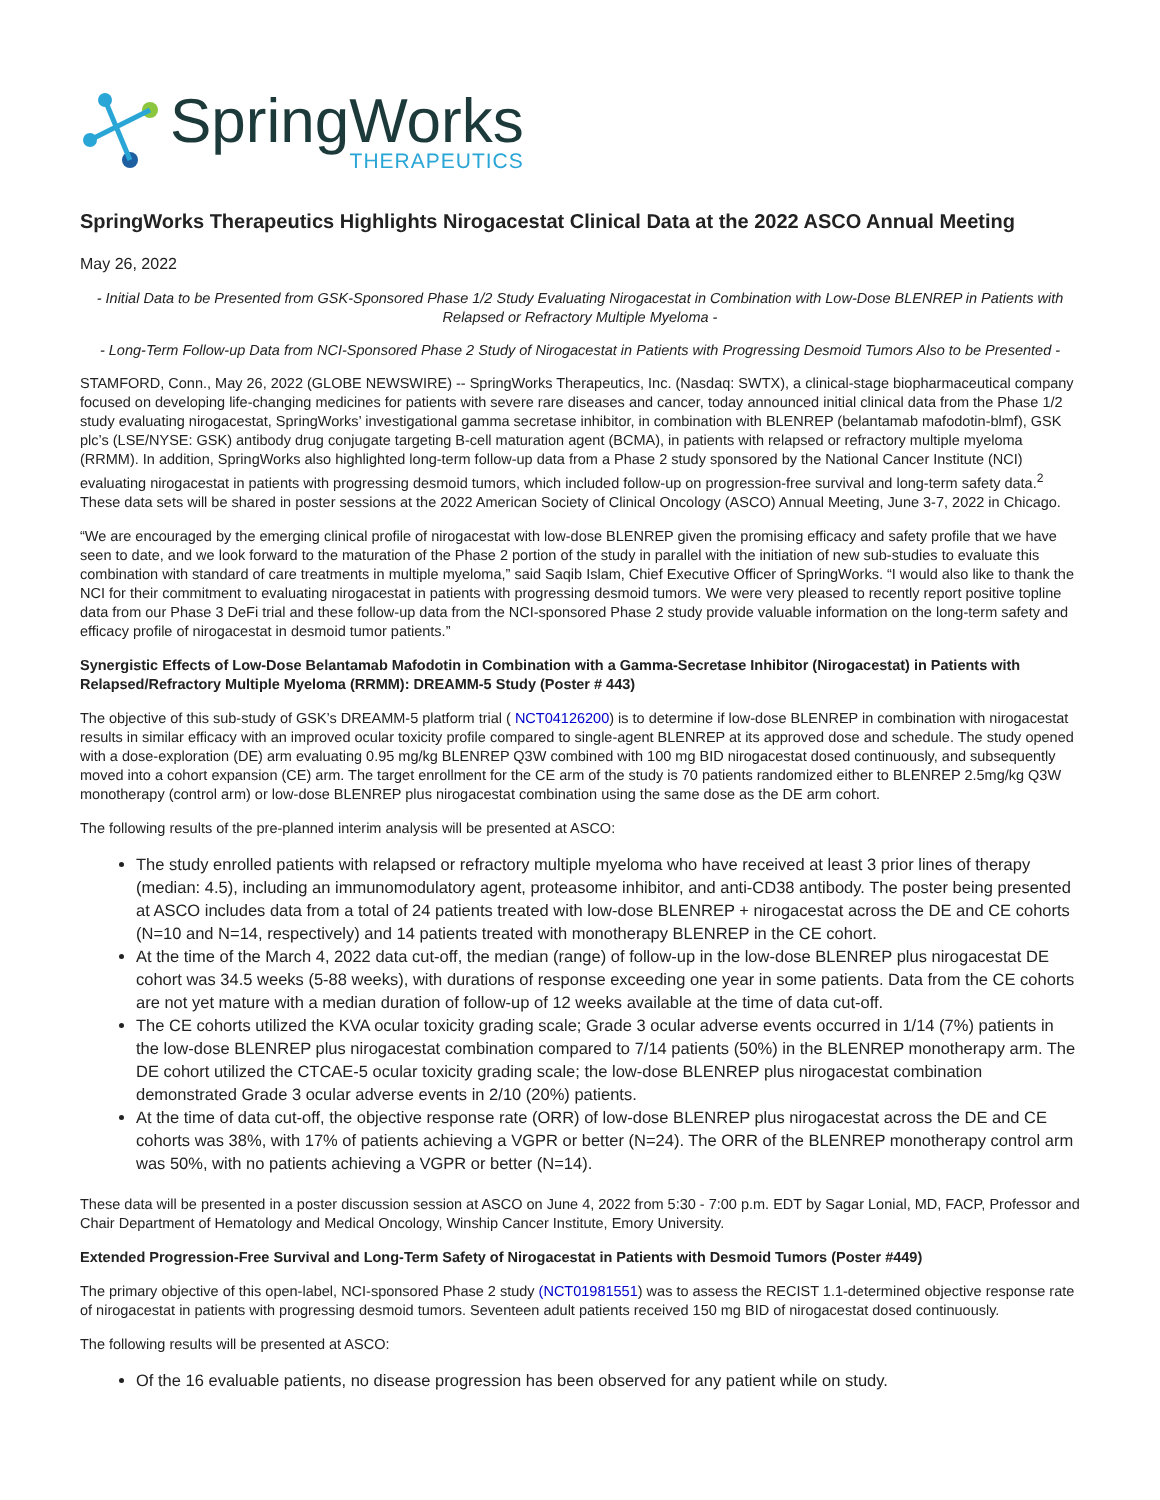SpringWorks
THERAPEUTICS
SpringWorks Therapeutics Highlights Nirogacestat Clinical Data at the 2022 ASCO Annual Meeting
May 26, 2022
- Initial Data to be Presented from GSK-Sponsored Phase 1/2 Study Evaluating Nirogacestat in Combination with Low-Dose BLENREP in Patients with Relapsed or Refractory Multiple Myeloma -
- Long-Term Follow-up Data from NCI-Sponsored Phase 2 Study of Nirogacestat in Patients with Progressing Desmoid Tumors Also to be Presented -
STAMFORD, Conn., May 26, 2022 (GLOBE NEWSWIRE) -- SpringWorks Therapeutics, Inc. (Nasdaq: SWTX), a clinical-stage biopharmaceutical company focused on developing life-changing medicines for patients with severe rare diseases and cancer, today announced initial clinical data from the Phase 1/2 study evaluating nirogacestat, SpringWorks’ investigational gamma secretase inhibitor, in combination with BLENREP (belantamab mafodotin-blmf), GSK plc’s (LSE/NYSE: GSK) antibody drug conjugate targeting B-cell maturation agent (BCMA), in patients with relapsed or refractory multiple myeloma (RRMM). In addition, SpringWorks also highlighted long-term follow-up data from a Phase 2 study sponsored by the National Cancer Institute (NCI) evaluating nirogacestat in patients with progressing desmoid tumors, which included follow-up on progression-free survival and long-term safety data.<sup>2</sup> These data sets will be shared in poster sessions at the 2022 American Society of Clinical Oncology (ASCO) Annual Meeting, June 3-7, 2022 in Chicago.
“We are encouraged by the emerging clinical profile of nirogacestat with low-dose BLENREP given the promising efficacy and safety profile that we have seen to date, and we look forward to the maturation of the Phase 2 portion of the study in parallel with the initiation of new sub-studies to evaluate this combination with standard of care treatments in multiple myeloma,” said Saqib Islam, Chief Executive Officer of SpringWorks. “I would also like to thank the NCI for their commitment to evaluating nirogacestat in patients with progressing desmoid tumors. We were very pleased to recently report positive topline data from our Phase 3 DeFi trial and these follow-up data from the NCI-sponsored Phase 2 study provide valuable information on the long-term safety and efficacy profile of nirogacestat in desmoid tumor patients.”
Synergistic Effects of Low-Dose Belantamab Mafodotin in Combination with a Gamma-Secretase Inhibitor (Nirogacestat) in Patients with Relapsed/Refractory Multiple Myeloma (RRMM): DREAMM-5 Study (Poster # 443)
The objective of this sub-study of GSK’s DREAMM-5 platform trial ( NCT04126200) is to determine if low-dose BLENREP in combination with nirogacestat results in similar efficacy with an improved ocular toxicity profile compared to single-agent BLENREP at its approved dose and schedule. The study opened with a dose-exploration (DE) arm evaluating 0.95 mg/kg BLENREP Q3W combined with 100 mg BID nirogacestat dosed continuously, and subsequently moved into a cohort expansion (CE) arm. The target enrollment for the CE arm of the study is 70 patients randomized either to BLENREP 2.5mg/kg Q3W monotherapy (control arm) or low-dose BLENREP plus nirogacestat combination using the same dose as the DE arm cohort.
The following results of the pre-planned interim analysis will be presented at ASCO:
The study enrolled patients with relapsed or refractory multiple myeloma who have received at least 3 prior lines of therapy (median: 4.5), including an immunomodulatory agent, proteasome inhibitor, and anti-CD38 antibody. The poster being presented at ASCO includes data from a total of 24 patients treated with low-dose BLENREP + nirogacestat across the DE and CE cohorts (N=10 and N=14, respectively) and 14 patients treated with monotherapy BLENREP in the CE cohort.
At the time of the March 4, 2022 data cut-off, the median (range) of follow-up in the low-dose BLENREP plus nirogacestat DE cohort was 34.5 weeks (5-88 weeks), with durations of response exceeding one year in some patients. Data from the CE cohorts are not yet mature with a median duration of follow-up of 12 weeks available at the time of data cut-off.
The CE cohorts utilized the KVA ocular toxicity grading scale; Grade 3 ocular adverse events occurred in 1/14 (7%) patients in the low-dose BLENREP plus nirogacestat combination compared to 7/14 patients (50%) in the BLENREP monotherapy arm. The DE cohort utilized the CTCAE-5 ocular toxicity grading scale; the low-dose BLENREP plus nirogacestat combination demonstrated Grade 3 ocular adverse events in 2/10 (20%) patients.
At the time of data cut-off, the objective response rate (ORR) of low-dose BLENREP plus nirogacestat across the DE and CE cohorts was 38%, with 17% of patients achieving a VGPR or better (N=24). The ORR of the BLENREP monotherapy control arm was 50%, with no patients achieving a VGPR or better (N=14).
These data will be presented in a poster discussion session at ASCO on June 4, 2022 from 5:30 - 7:00 p.m. EDT by Sagar Lonial, MD, FACP, Professor and Chair Department of Hematology and Medical Oncology, Winship Cancer Institute, Emory University.
Extended Progression-Free Survival and Long-Term Safety of Nirogacestat in Patients with Desmoid Tumors (Poster #449)
The primary objective of this open-label, NCI-sponsored Phase 2 study (NCT01981551) was to assess the RECIST 1.1-determined objective response rate of nirogacestat in patients with progressing desmoid tumors. Seventeen adult patients received 150 mg BID of nirogacestat dosed continuously.
The following results will be presented at ASCO:
Of the 16 evaluable patients, no disease progression has been observed for any patient while on study.